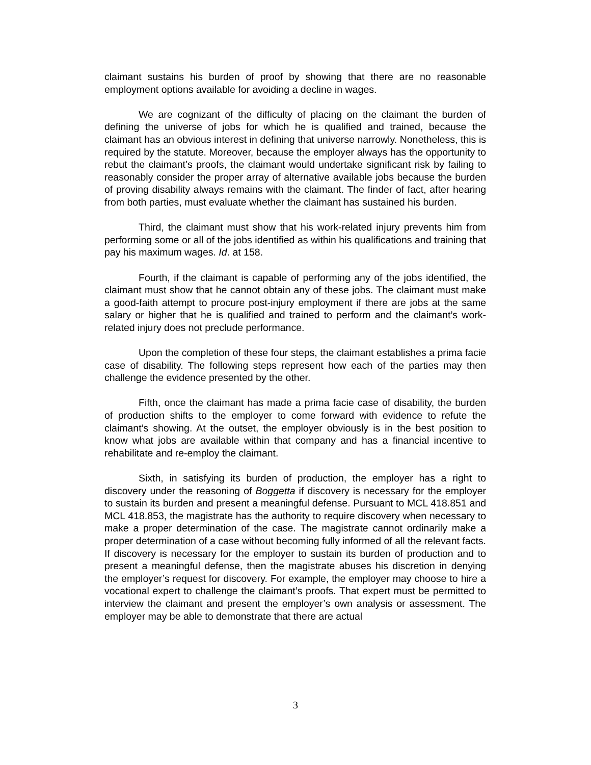claimant sustains his burden of proof by showing that there are no reasonable employment options available for avoiding a decline in wages.
We are cognizant of the difficulty of placing on the claimant the burden of defining the universe of jobs for which he is qualified and trained, because the claimant has an obvious interest in defining that universe narrowly. Nonetheless, this is required by the statute. Moreover, because the employer always has the opportunity to rebut the claimant’s proofs, the claimant would undertake significant risk by failing to reasonably consider the proper array of alternative available jobs because the burden of proving disability always remains with the claimant. The finder of fact, after hearing from both parties, must evaluate whether the claimant has sustained his burden.
Third, the claimant must show that his work-related injury prevents him from performing some or all of the jobs identified as within his qualifications and training that pay his maximum wages. Id. at 158.
Fourth, if the claimant is capable of performing any of the jobs identified, the claimant must show that he cannot obtain any of these jobs. The claimant must make a good-faith attempt to procure post-injury employment if there are jobs at the same salary or higher that he is qualified and trained to perform and the claimant’s work-related injury does not preclude performance.
Upon the completion of these four steps, the claimant establishes a prima facie case of disability. The following steps represent how each of the parties may then challenge the evidence presented by the other.
Fifth, once the claimant has made a prima facie case of disability, the burden of production shifts to the employer to come forward with evidence to refute the claimant’s showing. At the outset, the employer obviously is in the best position to know what jobs are available within that company and has a financial incentive to rehabilitate and re-employ the claimant.
Sixth, in satisfying its burden of production, the employer has a right to discovery under the reasoning of Boggetta if discovery is necessary for the employer to sustain its burden and present a meaningful defense. Pursuant to MCL 418.851 and MCL 418.853, the magistrate has the authority to require discovery when necessary to make a proper determination of the case. The magistrate cannot ordinarily make a proper determination of a case without becoming fully informed of all the relevant facts. If discovery is necessary for the employer to sustain its burden of production and to present a meaningful defense, then the magistrate abuses his discretion in denying the employer’s request for discovery. For example, the employer may choose to hire a vocational expert to challenge the claimant’s proofs. That expert must be permitted to interview the claimant and present the employer’s own analysis or assessment. The employer may be able to demonstrate that there are actual
3